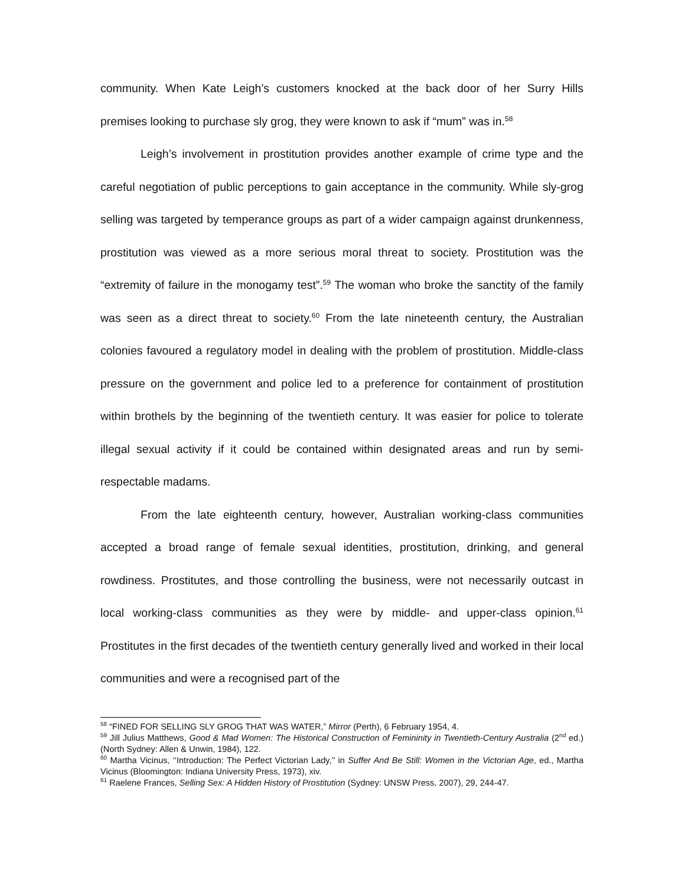community. When Kate Leigh’s customers knocked at the back door of her Surry Hills premises looking to purchase sly grog, they were known to ask if “mum” was in.<sup>58</sup>
Leigh’s involvement in prostitution provides another example of crime type and the careful negotiation of public perceptions to gain acceptance in the community. While sly-grog selling was targeted by temperance groups as part of a wider campaign against drunkenness, prostitution was viewed as a more serious moral threat to society. Prostitution was the “extremity of failure in the monogamy test”.<sup>59</sup> The woman who broke the sanctity of the family was seen as a direct threat to society.<sup>60</sup> From the late nineteenth century, the Australian colonies favoured a regulatory model in dealing with the problem of prostitution. Middle-class pressure on the government and police led to a preference for containment of prostitution within brothels by the beginning of the twentieth century. It was easier for police to tolerate illegal sexual activity if it could be contained within designated areas and run by semi-respectable madams.
From the late eighteenth century, however, Australian working-class communities accepted a broad range of female sexual identities, prostitution, drinking, and general rowdiness. Prostitutes, and those controlling the business, were not necessarily outcast in local working-class communities as they were by middle- and upper-class opinion.<sup>61</sup> Prostitutes in the first decades of the twentieth century generally lived and worked in their local communities and were a recognised part of the
<sup>58</sup> “FINED FOR SELLING SLY GROG THAT WAS WATER,” Mirror (Perth), 6 February 1954, 4.
<sup>59</sup> Jill Julius Matthews, Good & Mad Women: The Historical Construction of Femininity in Twentieth-Century Australia (2<sup>nd</sup> ed.) (North Sydney: Allen & Unwin, 1984), 122.
<sup>60</sup> Martha Vicinus, ‘‘Introduction: The Perfect Victorian Lady,’’ in Suffer And Be Still: Women in the Victorian Age, ed., Martha Vicinus (Bloomington: Indiana University Press, 1973), xiv.
<sup>61</sup> Raelene Frances, Selling Sex: A Hidden History of Prostitution (Sydney: UNSW Press, 2007), 29, 244-47.